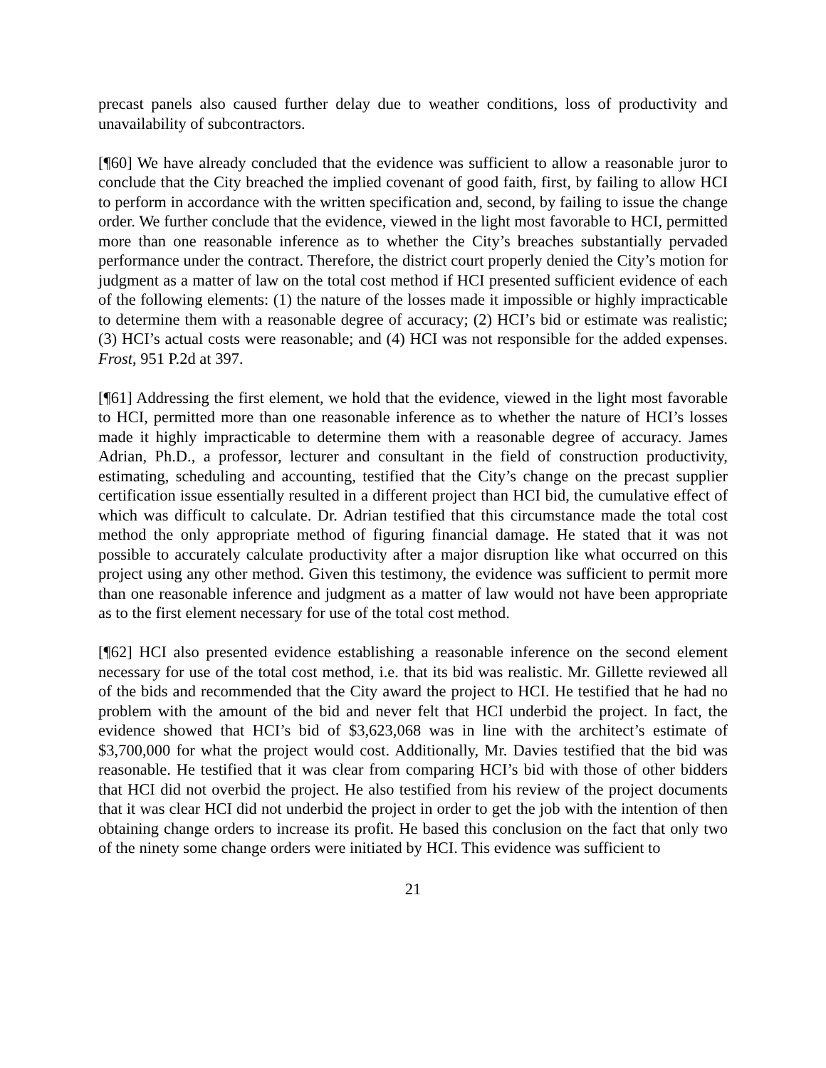precast panels also caused further delay due to weather conditions, loss of productivity and unavailability of subcontractors.
[¶60] We have already concluded that the evidence was sufficient to allow a reasonable juror to conclude that the City breached the implied covenant of good faith, first, by failing to allow HCI to perform in accordance with the written specification and, second, by failing to issue the change order. We further conclude that the evidence, viewed in the light most favorable to HCI, permitted more than one reasonable inference as to whether the City’s breaches substantially pervaded performance under the contract. Therefore, the district court properly denied the City’s motion for judgment as a matter of law on the total cost method if HCI presented sufficient evidence of each of the following elements: (1) the nature of the losses made it impossible or highly impracticable to determine them with a reasonable degree of accuracy; (2) HCI’s bid or estimate was realistic; (3) HCI’s actual costs were reasonable; and (4) HCI was not responsible for the added expenses. Frost, 951 P.2d at 397.
[¶61] Addressing the first element, we hold that the evidence, viewed in the light most favorable to HCI, permitted more than one reasonable inference as to whether the nature of HCI’s losses made it highly impracticable to determine them with a reasonable degree of accuracy. James Adrian, Ph.D., a professor, lecturer and consultant in the field of construction productivity, estimating, scheduling and accounting, testified that the City’s change on the precast supplier certification issue essentially resulted in a different project than HCI bid, the cumulative effect of which was difficult to calculate. Dr. Adrian testified that this circumstance made the total cost method the only appropriate method of figuring financial damage. He stated that it was not possible to accurately calculate productivity after a major disruption like what occurred on this project using any other method. Given this testimony, the evidence was sufficient to permit more than one reasonable inference and judgment as a matter of law would not have been appropriate as to the first element necessary for use of the total cost method.
[¶62] HCI also presented evidence establishing a reasonable inference on the second element necessary for use of the total cost method, i.e. that its bid was realistic. Mr. Gillette reviewed all of the bids and recommended that the City award the project to HCI. He testified that he had no problem with the amount of the bid and never felt that HCI underbid the project. In fact, the evidence showed that HCI’s bid of $3,623,068 was in line with the architect’s estimate of $3,700,000 for what the project would cost. Additionally, Mr. Davies testified that the bid was reasonable. He testified that it was clear from comparing HCI’s bid with those of other bidders that HCI did not overbid the project. He also testified from his review of the project documents that it was clear HCI did not underbid the project in order to get the job with the intention of then obtaining change orders to increase its profit. He based this conclusion on the fact that only two of the ninety some change orders were initiated by HCI. This evidence was sufficient to
21